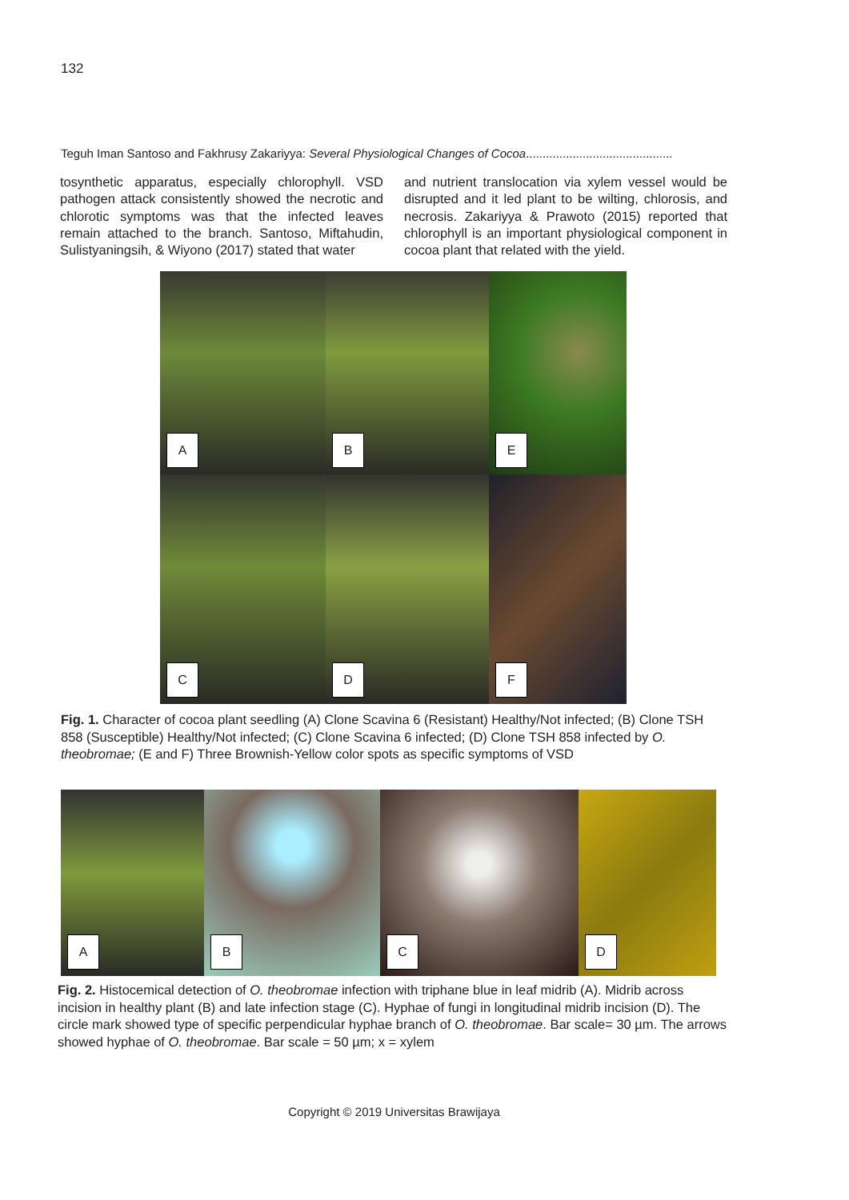132
Teguh Iman Santoso and Fakhrusy Zakariyya: Several Physiological Changes of Cocoa............................................
tosynthetic apparatus, especially chlorophyll. VSD pathogen attack consistently showed the necrotic and chlorotic symptoms was that the infected leaves remain attached to the branch. Santoso, Miftahudin, Sulistyaningsih, & Wiyono (2017) stated that water
and nutrient translocation via xylem vessel would be disrupted and it led plant to be wilting, chlorosis, and necrosis. Zakariyya & Prawoto (2015) reported that chlorophyll is an important physiological component in cocoa plant that related with the yield.
A
B
E
C
D
F
Fig. 1. Character of cocoa plant seedling (A) Clone Scavina 6 (Resistant) Healthy/Not infected; (B) Clone TSH 858 (Susceptible) Healthy/Not infected; (C) Clone Scavina 6 infected; (D) Clone TSH 858 infected by O. theobromae; (E and F) Three Brownish-Yellow color spots as specific symptoms of VSD
A
B
C
D
Fig. 2. Histocemical detection of O. theobromae infection with triphane blue in leaf midrib (A). Midrib across incision in healthy plant (B) and late infection stage (C). Hyphae of fungi in longitudinal midrib incision (D). The circle mark showed type of specific perpendicular hyphae branch of O. theobromae. Bar scale= 30 µm. The arrows showed hyphae of O. theobromae. Bar scale = 50 µm; x = xylem
Copyright © 2019 Universitas Brawijaya